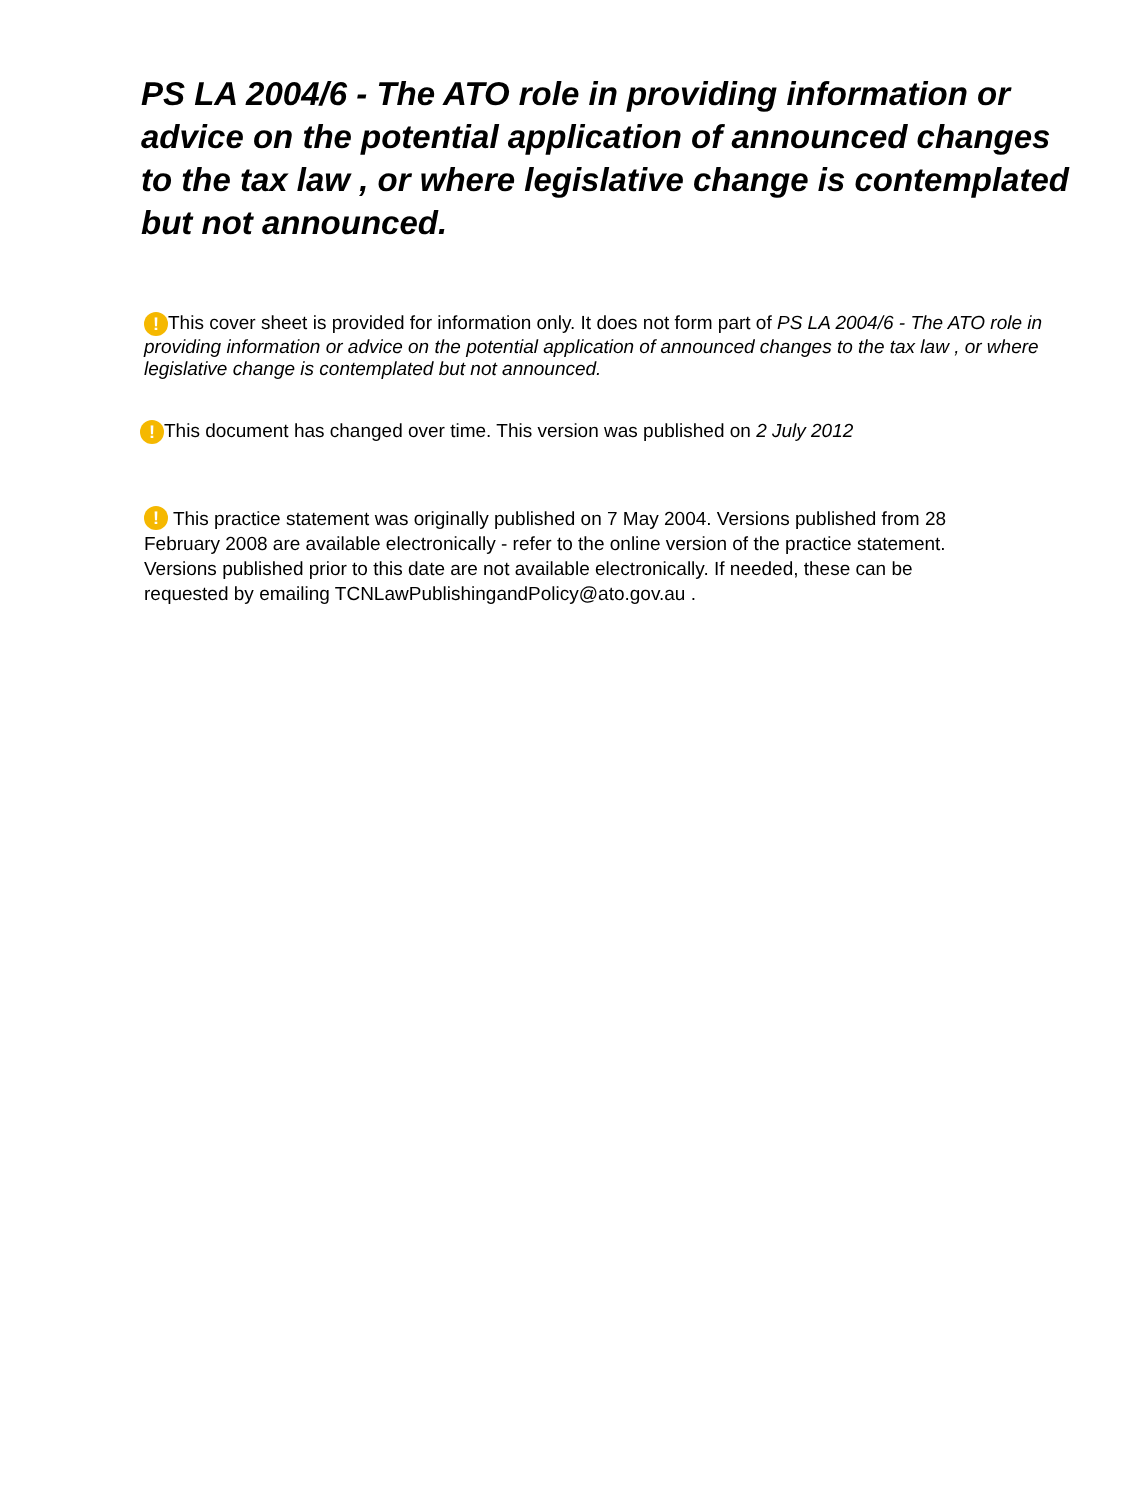PS LA 2004/6 - The ATO role in providing information or advice on the potential application of announced changes to the tax law , or where legislative change is contemplated but not announced.
! This cover sheet is provided for information only. It does not form part of PS LA 2004/6 - The ATO role in providing information or advice on the potential application of announced changes to the tax law , or where legislative change is contemplated but not announced.
! This document has changed over time. This version was published on 2 July 2012
! This practice statement was originally published on 7 May 2004. Versions published from 28 February 2008 are available electronically - refer to the online version of the practice statement. Versions published prior to this date are not available electronically. If needed, these can be requested by emailing TCNLawPublishingandPolicy@ato.gov.au .